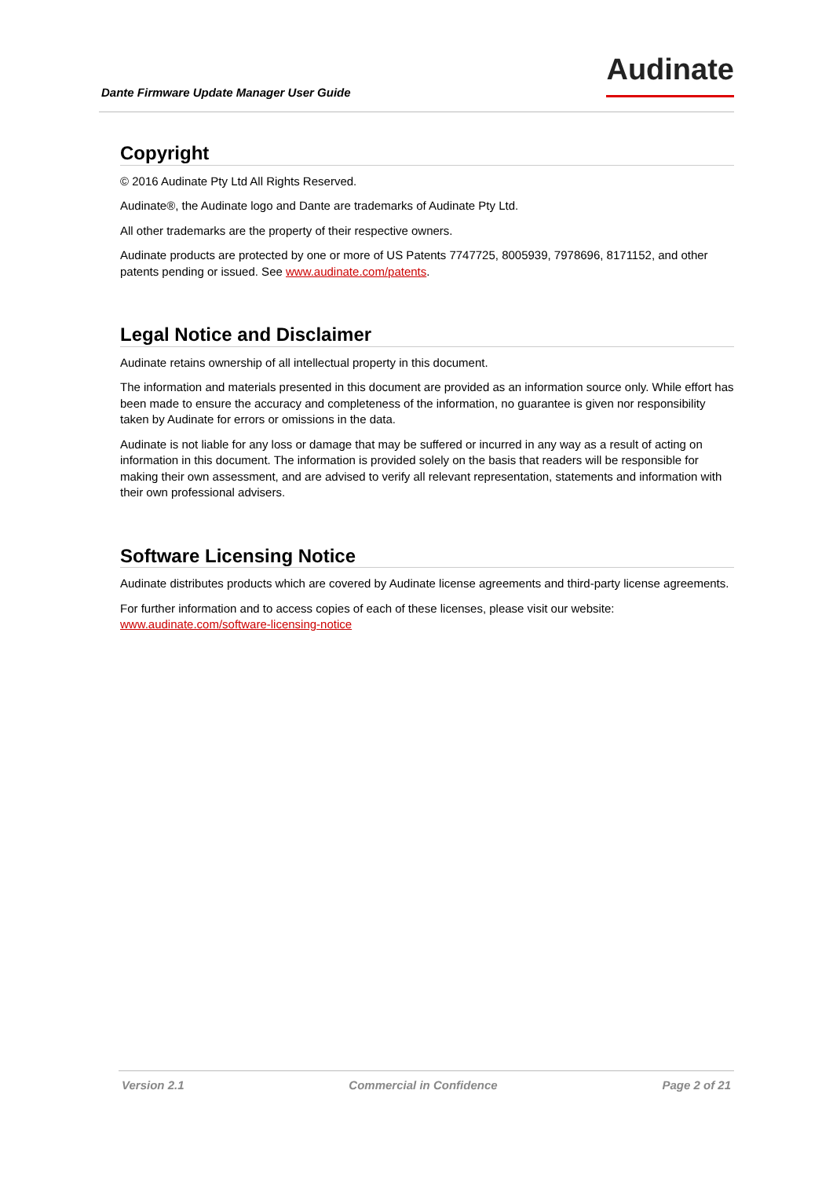Dante Firmware Update Manager User Guide
Audinate
Copyright
© 2016 Audinate Pty Ltd All Rights Reserved.
Audinate®, the Audinate logo and Dante are trademarks of Audinate Pty Ltd.
All other trademarks are the property of their respective owners.
Audinate products are protected by one or more of US Patents 7747725, 8005939, 7978696, 8171152, and other patents pending or issued. See www.audinate.com/patents.
Legal Notice and Disclaimer
Audinate retains ownership of all intellectual property in this document.
The information and materials presented in this document are provided as an information source only. While effort has been made to ensure the accuracy and completeness of the information, no guarantee is given nor responsibility taken by Audinate for errors or omissions in the data.
Audinate is not liable for any loss or damage that may be suffered or incurred in any way as a result of acting on information in this document. The information is provided solely on the basis that readers will be responsible for making their own assessment, and are advised to verify all relevant representation, statements and information with their own professional advisers.
Software Licensing Notice
Audinate distributes products which are covered by Audinate license agreements and third-party license agreements.
For further information and to access copies of each of these licenses, please visit our website: www.audinate.com/software-licensing-notice
Version 2.1 Commercial in Confidence Page 2 of 21